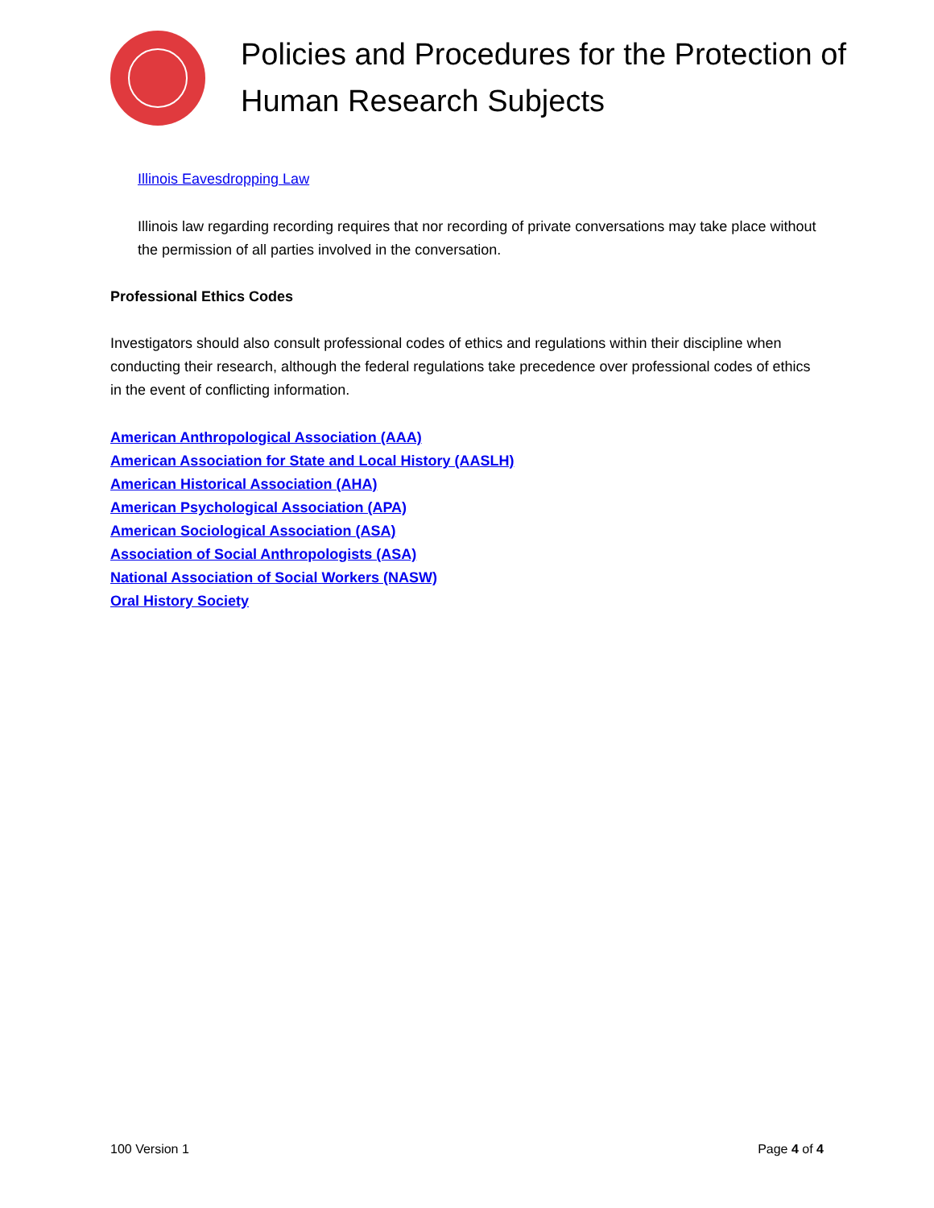Policies and Procedures for the Protection of Human Research Subjects
Illinois Eavesdropping Law
Illinois law regarding recording requires that nor recording of private conversations may take place without the permission of all parties involved in the conversation.
Professional Ethics Codes
Investigators should also consult professional codes of ethics and regulations within their discipline when conducting their research, although the federal regulations take precedence over professional codes of ethics in the event of conflicting information.
American Anthropological Association (AAA)
American Association for State and Local History (AASLH)
American Historical Association (AHA)
American Psychological Association (APA)
American Sociological Association (ASA)
Association of Social Anthropologists (ASA)
National Association of Social Workers (NASW)
Oral History Society
100 Version 1 Page 4 of 4